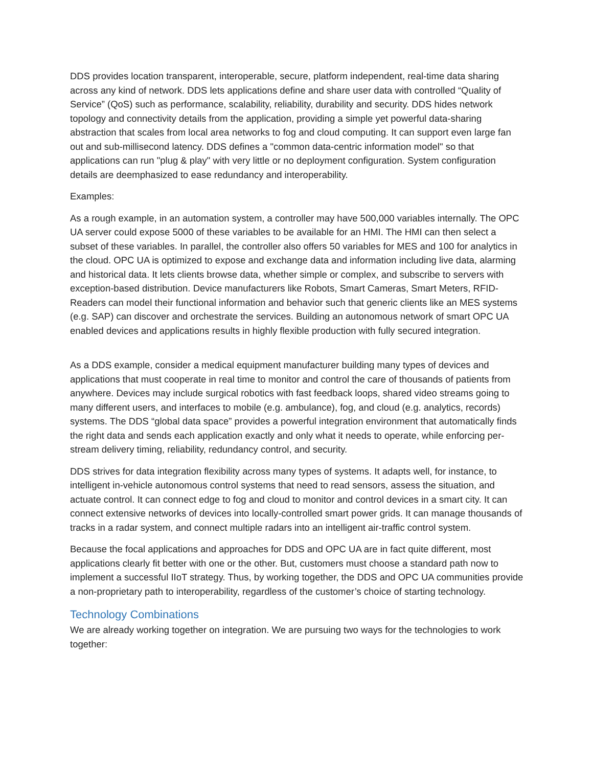DDS provides location transparent, interoperable, secure, platform independent, real-time data sharing across any kind of network. DDS lets applications define and share user data with controlled “Quality of Service” (QoS) such as performance, scalability, reliability, durability and security. DDS hides network topology and connectivity details from the application, providing a simple yet powerful data-sharing abstraction that scales from local area networks to fog and cloud computing. It can support even large fan out and sub-millisecond latency. DDS defines a "common data-centric information model" so that applications can run "plug & play" with very little or no deployment configuration. System configuration details are deemphasized to ease redundancy and interoperability.
Examples:
As a rough example, in an automation system, a controller may have 500,000 variables internally. The OPC UA server could expose 5000 of these variables to be available for an HMI. The HMI can then select a subset of these variables. In parallel, the controller also offers 50 variables for MES and 100 for analytics in the cloud. OPC UA is optimized to expose and exchange data and information including live data, alarming and historical data. It lets clients browse data, whether simple or complex, and subscribe to servers with exception-based distribution. Device manufacturers like Robots, Smart Cameras, Smart Meters, RFID-Readers can model their functional information and behavior such that generic clients like an MES systems (e.g. SAP) can discover and orchestrate the services. Building an autonomous network of smart OPC UA enabled devices and applications results in highly flexible production with fully secured integration.
As a DDS example, consider a medical equipment manufacturer building many types of devices and applications that must cooperate in real time to monitor and control the care of thousands of patients from anywhere. Devices may include surgical robotics with fast feedback loops, shared video streams going to many different users, and interfaces to mobile (e.g. ambulance), fog, and cloud (e.g. analytics, records) systems. The DDS “global data space” provides a powerful integration environment that automatically finds the right data and sends each application exactly and only what it needs to operate, while enforcing per-stream delivery timing, reliability, redundancy control, and security.
DDS strives for data integration flexibility across many types of systems. It adapts well, for instance, to intelligent in-vehicle autonomous control systems that need to read sensors, assess the situation, and actuate control. It can connect edge to fog and cloud to monitor and control devices in a smart city. It can connect extensive networks of devices into locally-controlled smart power grids. It can manage thousands of tracks in a radar system, and connect multiple radars into an intelligent air-traffic control system.
Because the focal applications and approaches for DDS and OPC UA are in fact quite different, most applications clearly fit better with one or the other. But, customers must choose a standard path now to implement a successful IIoT strategy. Thus, by working together, the DDS and OPC UA communities provide a non-proprietary path to interoperability, regardless of the customer’s choice of starting technology.
Technology Combinations
We are already working together on integration. We are pursuing two ways for the technologies to work together: